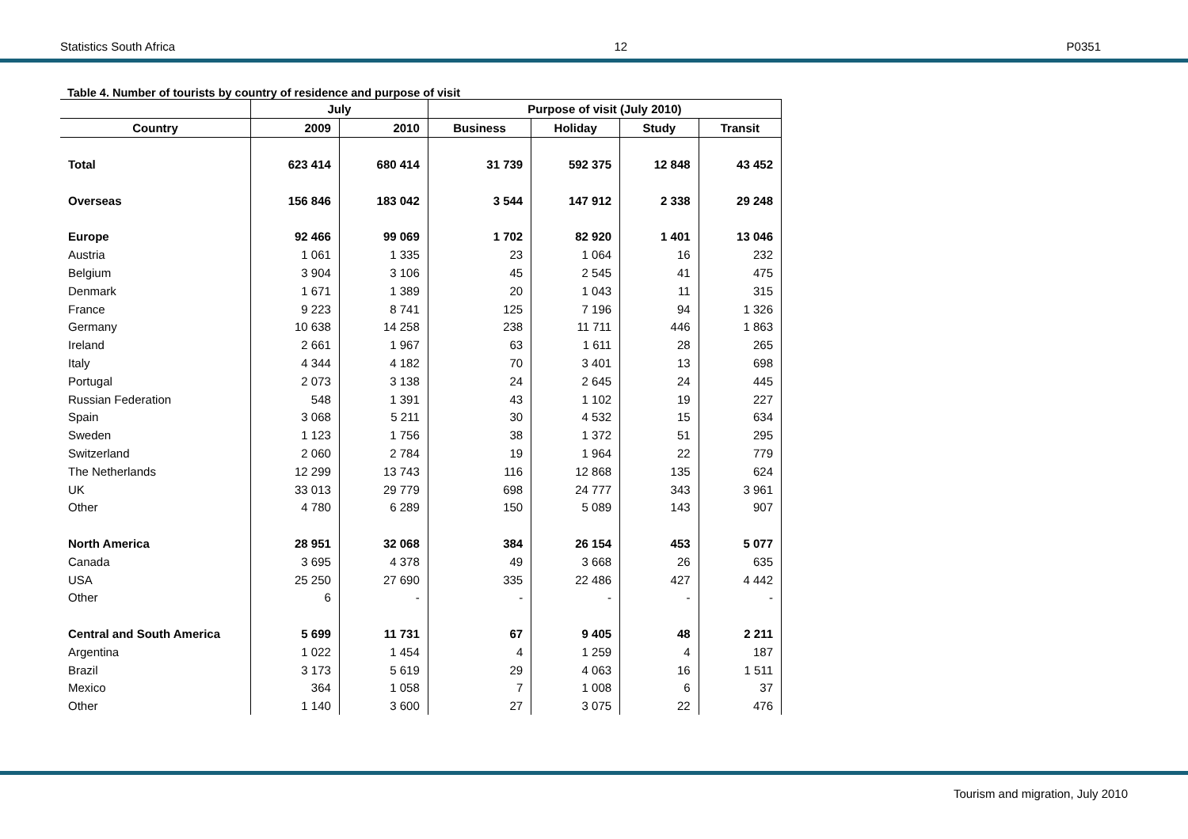Statistics South Africa 12 P0351
Table 4. Number of tourists by country of residence and purpose of visit
| | July | | Purpose of visit (July 2010) | | | |
| --- | --- | --- | --- | --- | --- | --- |
| Country | 2009 | 2010 | Business | Holiday | Study | Transit |
| Total | 623 414 | 680 414 | 31 739 | 592 375 | 12 848 | 43 452 |
| Overseas | 156 846 | 183 042 | 3 544 | 147 912 | 2 338 | 29 248 |
| Europe | 92 466 | 99 069 | 1 702 | 82 920 | 1 401 | 13 046 |
| Austria | 1 061 | 1 335 | 23 | 1 064 | 16 | 232 |
| Belgium | 3 904 | 3 106 | 45 | 2 545 | 41 | 475 |
| Denmark | 1 671 | 1 389 | 20 | 1 043 | 11 | 315 |
| France | 9 223 | 8 741 | 125 | 7 196 | 94 | 1 326 |
| Germany | 10 638 | 14 258 | 238 | 11 711 | 446 | 1 863 |
| Ireland | 2 661 | 1 967 | 63 | 1 611 | 28 | 265 |
| Italy | 4 344 | 4 182 | 70 | 3 401 | 13 | 698 |
| Portugal | 2 073 | 3 138 | 24 | 2 645 | 24 | 445 |
| Russian Federation | 548 | 1 391 | 43 | 1 102 | 19 | 227 |
| Spain | 3 068 | 5 211 | 30 | 4 532 | 15 | 634 |
| Sweden | 1 123 | 1 756 | 38 | 1 372 | 51 | 295 |
| Switzerland | 2 060 | 2 784 | 19 | 1 964 | 22 | 779 |
| The Netherlands | 12 299 | 13 743 | 116 | 12 868 | 135 | 624 |
| UK | 33 013 | 29 779 | 698 | 24 777 | 343 | 3 961 |
| Other | 4 780 | 6 289 | 150 | 5 089 | 143 | 907 |
| North America | 28 951 | 32 068 | 384 | 26 154 | 453 | 5 077 |
| Canada | 3 695 | 4 378 | 49 | 3 668 | 26 | 635 |
| USA | 25 250 | 27 690 | 335 | 22 486 | 427 | 4 442 |
| Other | 6 | - | - | - | - | - |
| Central and South America | 5 699 | 11 731 | 67 | 9 405 | 48 | 2 211 |
| Argentina | 1 022 | 1 454 | 4 | 1 259 | 4 | 187 |
| Brazil | 3 173 | 5 619 | 29 | 4 063 | 16 | 1 511 |
| Mexico | 364 | 1 058 | 7 | 1 008 | 6 | 37 |
| Other | 1 140 | 3 600 | 27 | 3 075 | 22 | 476 |
Tourism and migration, July 2010